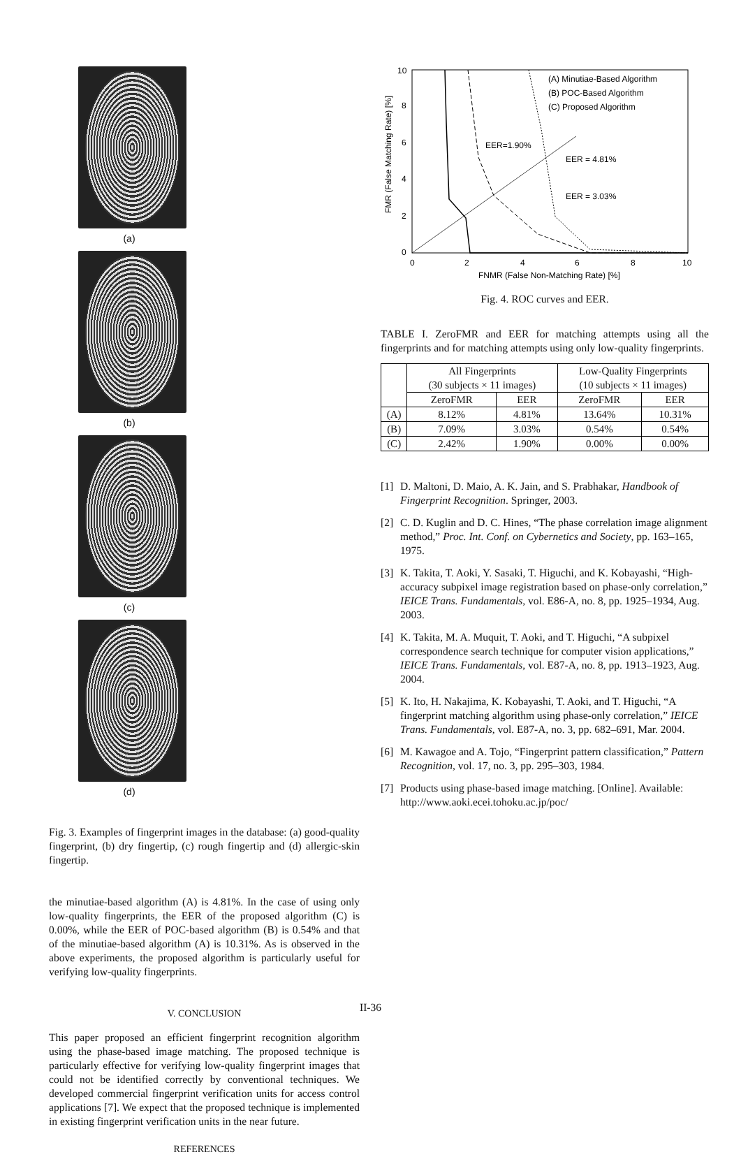(a) (b) (c) (d)
Fig. 3. Examples of fingerprint images in the database: (a) good-quality fingerprint, (b) dry fingertip, (c) rough fingertip and (d) allergic-skin fingertip.
the minutiae-based algorithm (A) is 4.81%. In the case of using only low-quality fingerprints, the EER of the proposed algorithm (C) is 0.00%, while the EER of POC-based algorithm (B) is 0.54% and that of the minutiae-based algorithm (A) is 10.31%. As is observed in the above experiments, the proposed algorithm is particularly useful for verifying low-quality fingerprints.
V. CONCLUSION
This paper proposed an efficient fingerprint recognition algorithm using the phase-based image matching. The proposed technique is particularly effective for verifying low-quality fingerprint images that could not be identified correctly by conventional techniques. We developed commercial fingerprint verification units for access control applications [7]. We expect that the proposed technique is implemented in existing fingerprint verification units in the near future.
REFERENCES
(A) Minutiae-Based Algorithm
(B) POC-Based Algorithm
(C) Proposed Algorithm
EER=1.90%
EER = 4.81%
EER = 3.03%
0
2
4
6
8
10
0
2
4
6
8
10
FNMR (False Non-Matching Rate) [%]
FMR (False Matching Rate) [%]
Fig. 4. ROC curves and EER.
TABLE I. ZeroFMR and EER for matching attempts using all the fingerprints and for matching attempts using only low-quality fingerprints.
| | All Fingerprints (30 subjects × 11 images) | | Low-Quality Fingerprints (10 subjects × 11 images) | |
| --- | --- | --- | --- | --- |
| | ZeroFMR | EER | ZeroFMR | EER |
| (A) | 8.12% | 4.81% | 13.64% | 10.31% |
| (B) | 7.09% | 3.03% | 0.54% | 0.54% |
| (C) | 2.42% | 1.90% | 0.00% | 0.00% |
[1] D. Maltoni, D. Maio, A. K. Jain, and S. Prabhakar, Handbook of Fingerprint Recognition. Springer, 2003.
[2] C. D. Kuglin and D. C. Hines, “The phase correlation image alignment method,” Proc. Int. Conf. on Cybernetics and Society, pp. 163–165, 1975.
[3] K. Takita, T. Aoki, Y. Sasaki, T. Higuchi, and K. Kobayashi, “High-accuracy subpixel image registration based on phase-only correlation,” IEICE Trans. Fundamentals, vol. E86-A, no. 8, pp. 1925–1934, Aug. 2003.
[4] K. Takita, M. A. Muquit, T. Aoki, and T. Higuchi, “A subpixel correspondence search technique for computer vision applications,” IEICE Trans. Fundamentals, vol. E87-A, no. 8, pp. 1913–1923, Aug. 2004.
[5] K. Ito, H. Nakajima, K. Kobayashi, T. Aoki, and T. Higuchi, “A fingerprint matching algorithm using phase-only correlation,” IEICE Trans. Fundamentals, vol. E87-A, no. 3, pp. 682–691, Mar. 2004.
[6] M. Kawagoe and A. Tojo, “Fingerprint pattern classification,” Pattern Recognition, vol. 17, no. 3, pp. 295–303, 1984.
[7] Products using phase-based image matching. [Online]. Available: http://www.aoki.ecei.tohoku.ac.jp/poc/
II-36